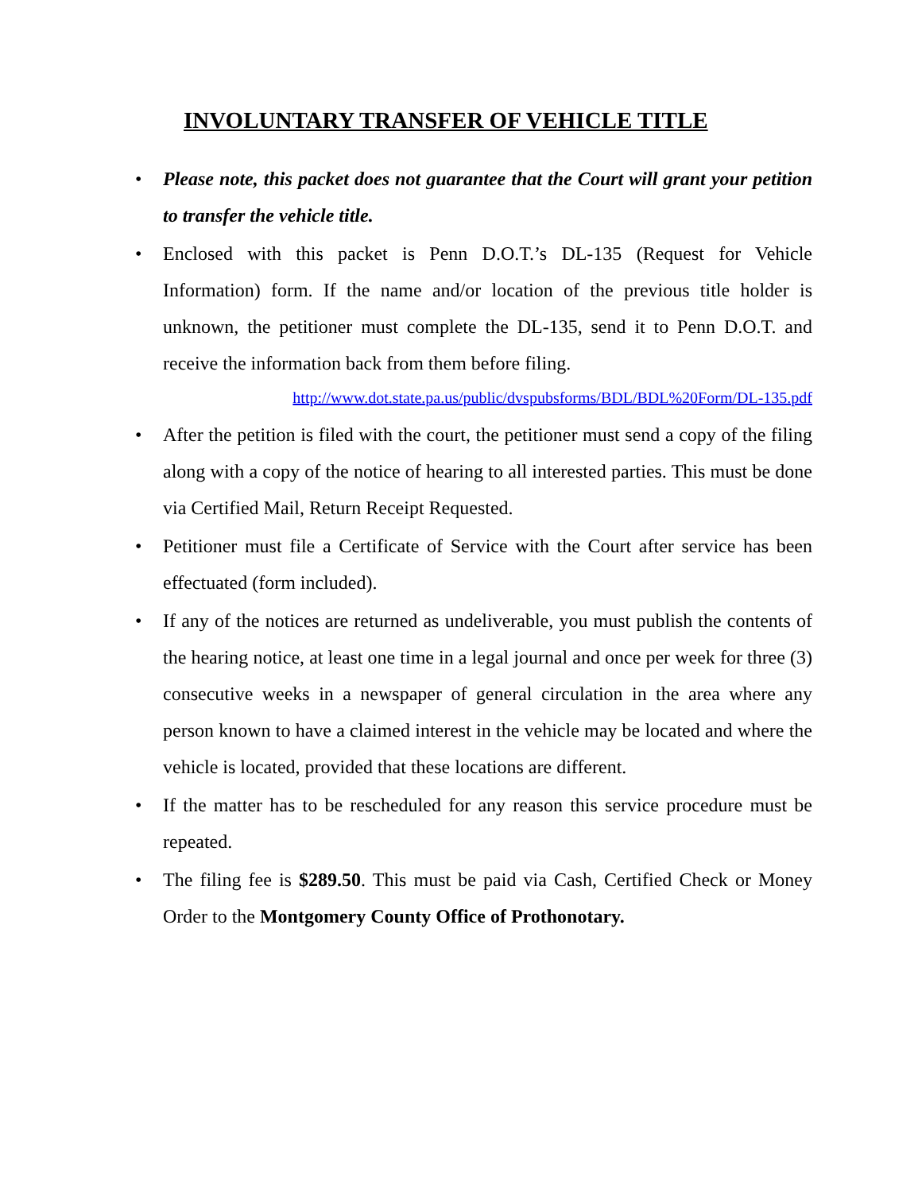INVOLUNTARY TRANSFER OF VEHICLE TITLE
• Please note, this packet does not guarantee that the Court will grant your petition to transfer the vehicle title.
• Enclosed with this packet is Penn D.O.T.’s DL-135 (Request for Vehicle Information) form. If the name and/or location of the previous title holder is unknown, the petitioner must complete the DL-135, send it to Penn D.O.T. and receive the information back from them before filing.
http://www.dot.state.pa.us/public/dvspubsforms/BDL/BDL%20Form/DL-135.pdf
• After the petition is filed with the court, the petitioner must send a copy of the filing along with a copy of the notice of hearing to all interested parties. This must be done via Certified Mail, Return Receipt Requested.
• Petitioner must file a Certificate of Service with the Court after service has been effectuated (form included).
• If any of the notices are returned as undeliverable, you must publish the contents of the hearing notice, at least one time in a legal journal and once per week for three (3) consecutive weeks in a newspaper of general circulation in the area where any person known to have a claimed interest in the vehicle may be located and where the vehicle is located, provided that these locations are different.
• If the matter has to be rescheduled for any reason this service procedure must be repeated.
• The filing fee is $289.50. This must be paid via Cash, Certified Check or Money Order to the Montgomery County Office of Prothonotary.